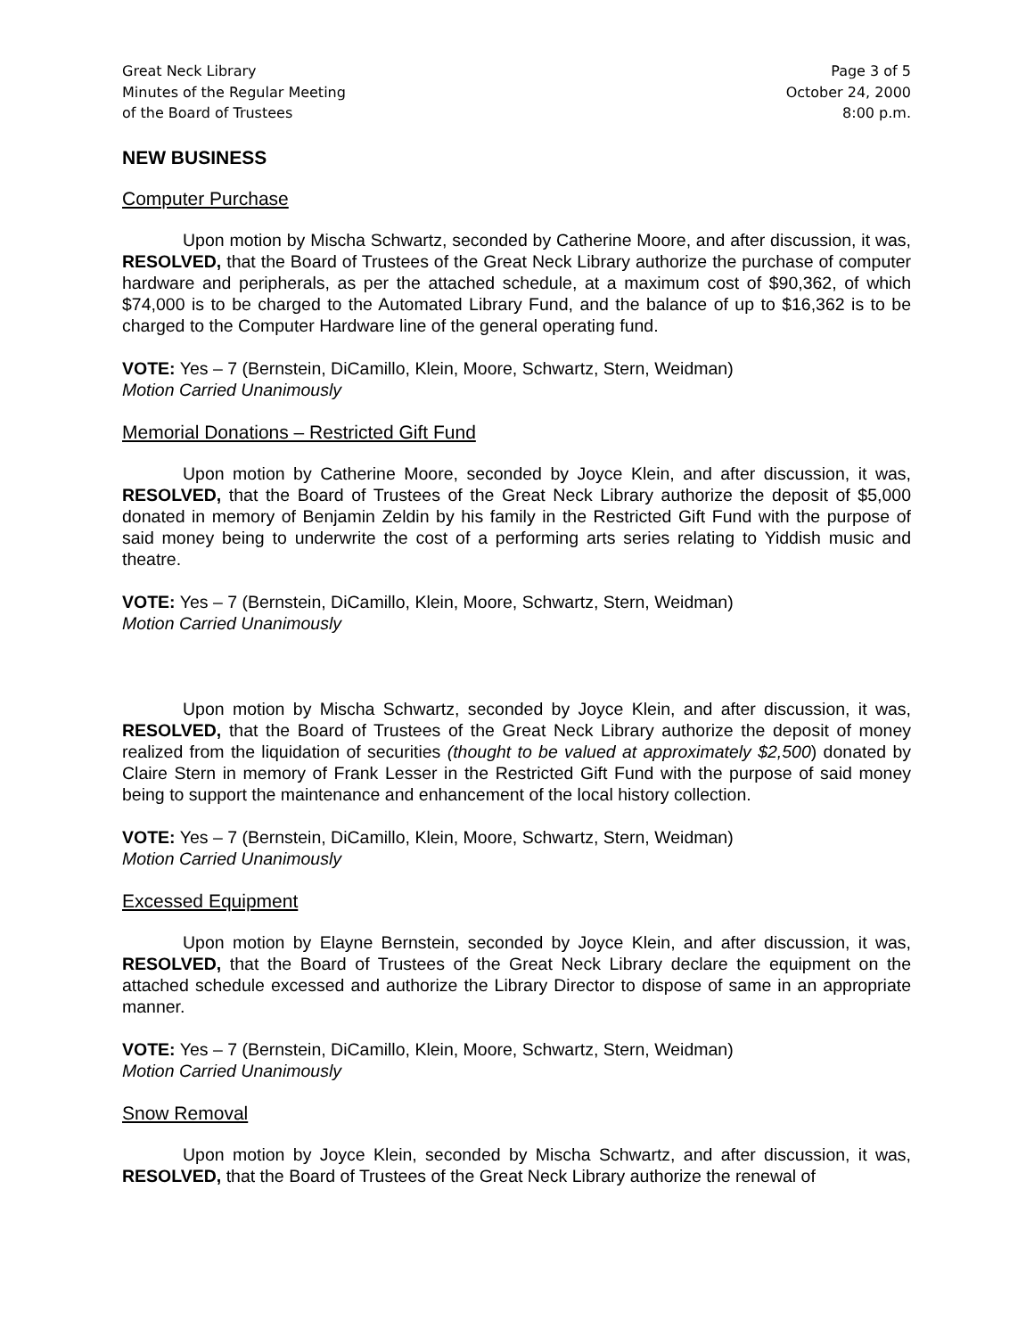Great Neck Library
Minutes of the Regular Meeting
of the Board of Trustees
Page 3 of 5
October 24, 2000
8:00 p.m.
NEW BUSINESS
Computer Purchase
Upon motion by Mischa Schwartz, seconded by Catherine Moore, and after discussion, it was, RESOLVED, that the Board of Trustees of the Great Neck Library authorize the purchase of computer hardware and peripherals, as per the attached schedule, at a maximum cost of $90,362, of which $74,000 is to be charged to the Automated Library Fund, and the balance of up to $16,362 is to be charged to the Computer Hardware line of the general operating fund.
VOTE: Yes – 7 (Bernstein, DiCamillo, Klein, Moore, Schwartz, Stern, Weidman)
Motion Carried Unanimously
Memorial Donations – Restricted Gift Fund
Upon motion by Catherine Moore, seconded by Joyce Klein, and after discussion, it was, RESOLVED, that the Board of Trustees of the Great Neck Library authorize the deposit of $5,000 donated in memory of Benjamin Zeldin by his family in the Restricted Gift Fund with the purpose of said money being to underwrite the cost of a performing arts series relating to Yiddish music and theatre.
VOTE: Yes – 7 (Bernstein, DiCamillo, Klein, Moore, Schwartz, Stern, Weidman)
Motion Carried Unanimously
Upon motion by Mischa Schwartz, seconded by Joyce Klein, and after discussion, it was, RESOLVED, that the Board of Trustees of the Great Neck Library authorize the deposit of money realized from the liquidation of securities (thought to be valued at approximately $2,500) donated by Claire Stern in memory of Frank Lesser in the Restricted Gift Fund with the purpose of said money being to support the maintenance and enhancement of the local history collection.
VOTE: Yes – 7 (Bernstein, DiCamillo, Klein, Moore, Schwartz, Stern, Weidman)
Motion Carried Unanimously
Excessed Equipment
Upon motion by Elayne Bernstein, seconded by Joyce Klein, and after discussion, it was, RESOLVED, that the Board of Trustees of the Great Neck Library declare the equipment on the attached schedule excessed and authorize the Library Director to dispose of same in an appropriate manner.
VOTE: Yes – 7 (Bernstein, DiCamillo, Klein, Moore, Schwartz, Stern, Weidman)
Motion Carried Unanimously
Snow Removal
Upon motion by Joyce Klein, seconded by Mischa Schwartz, and after discussion, it was, RESOLVED, that the Board of Trustees of the Great Neck Library authorize the renewal of